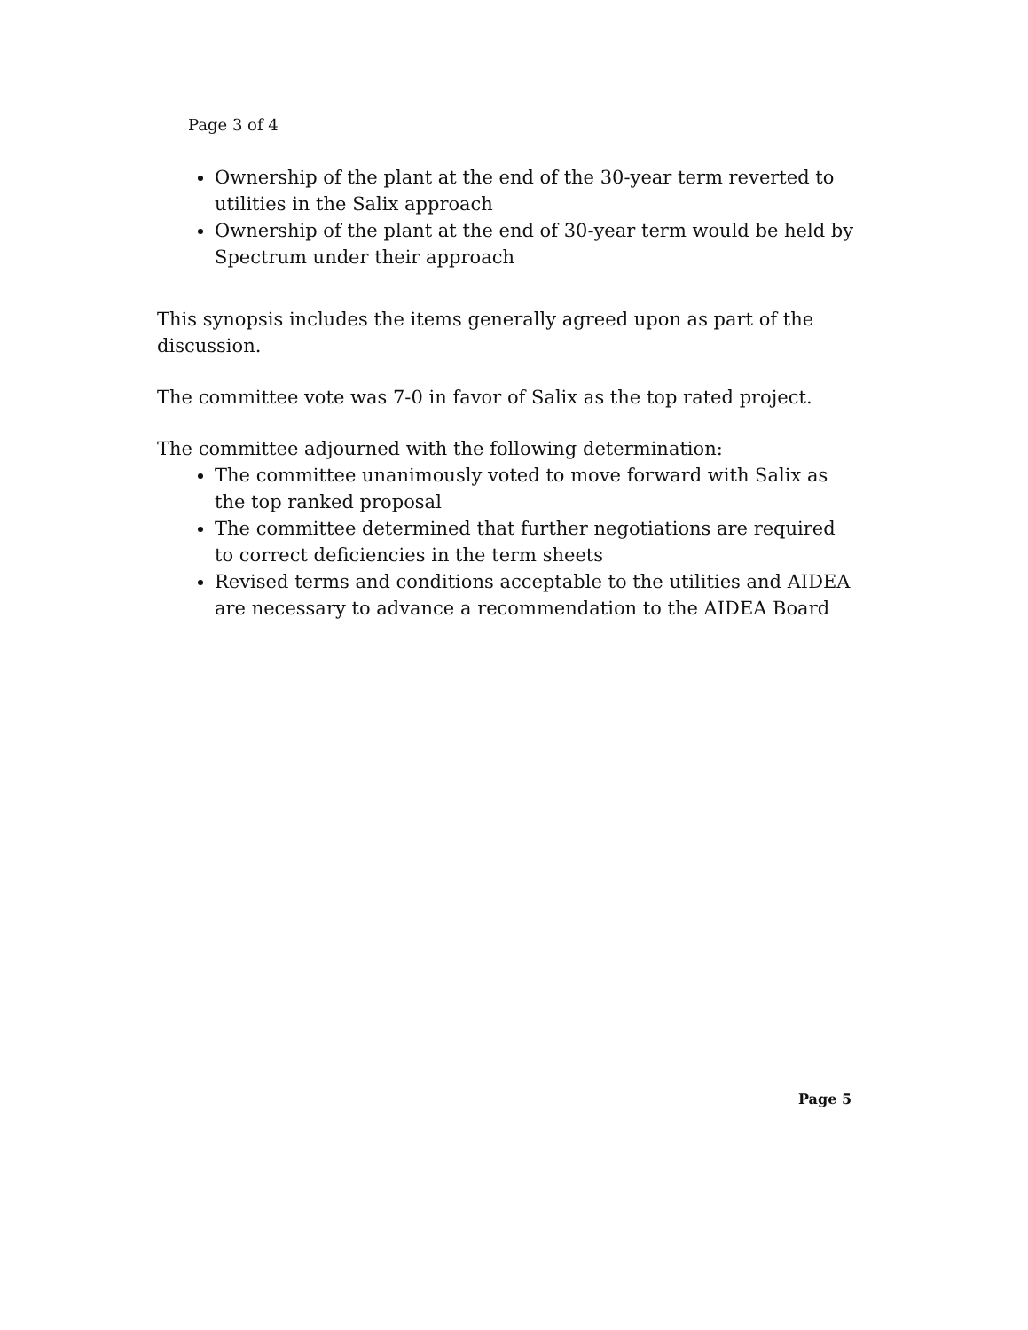Page 3 of 4
Ownership of the plant at the end of the 30-year term reverted to utilities in the Salix approach
Ownership of the plant at the end of 30-year term would be held by Spectrum under their approach
This synopsis includes the items generally agreed upon as part of the discussion.
The committee vote was 7-0 in favor of Salix as the top rated project.
The committee adjourned with the following determination:
The committee unanimously voted to move forward with Salix as the top ranked proposal
The committee determined that further negotiations are required to correct deficiencies in the term sheets
Revised terms and conditions acceptable to the utilities and AIDEA are necessary to advance a recommendation to the AIDEA Board
Page 5